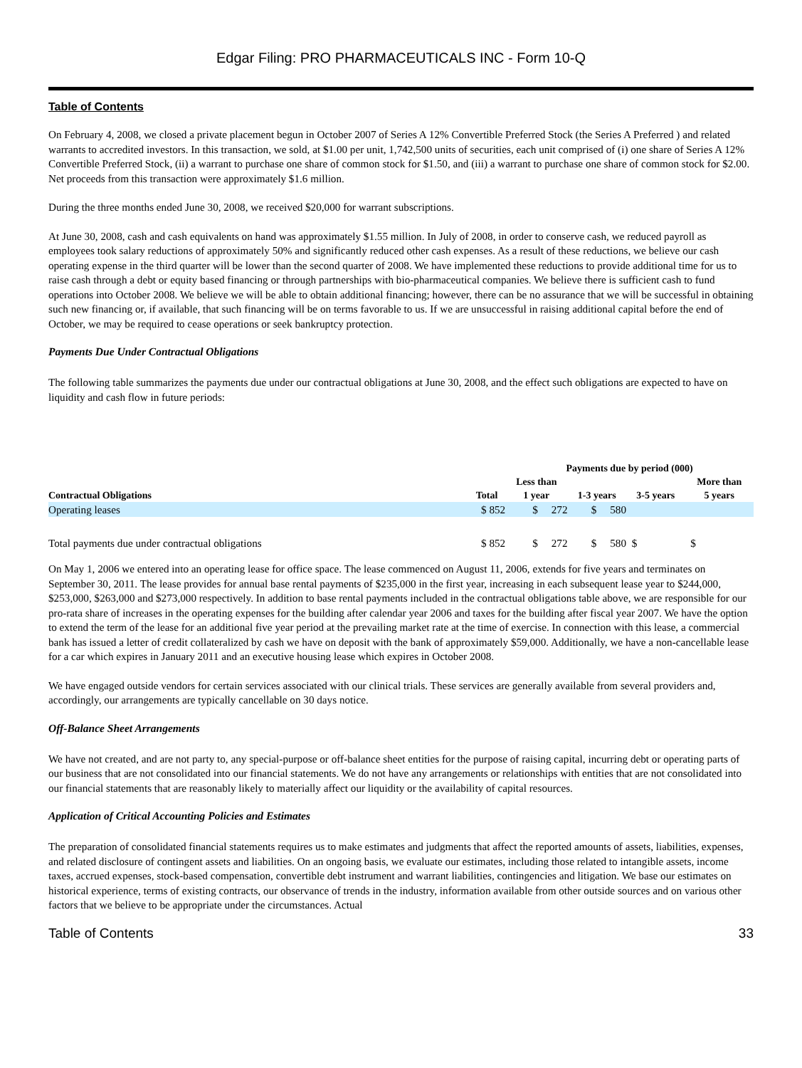Edgar Filing: PRO PHARMACEUTICALS INC - Form 10-Q
Table of Contents
On February 4, 2008, we closed a private placement begun in October 2007 of Series A 12% Convertible Preferred Stock (the Series A Preferred ) and related warrants to accredited investors. In this transaction, we sold, at $1.00 per unit, 1,742,500 units of securities, each unit comprised of (i) one share of Series A 12% Convertible Preferred Stock, (ii) a warrant to purchase one share of common stock for $1.50, and (iii) a warrant to purchase one share of common stock for $2.00. Net proceeds from this transaction were approximately $1.6 million.
During the three months ended June 30, 2008, we received $20,000 for warrant subscriptions.
At June 30, 2008, cash and cash equivalents on hand was approximately $1.55 million. In July of 2008, in order to conserve cash, we reduced payroll as employees took salary reductions of approximately 50% and significantly reduced other cash expenses. As a result of these reductions, we believe our cash operating expense in the third quarter will be lower than the second quarter of 2008. We have implemented these reductions to provide additional time for us to raise cash through a debt or equity based financing or through partnerships with bio-pharmaceutical companies. We believe there is sufficient cash to fund operations into October 2008. We believe we will be able to obtain additional financing; however, there can be no assurance that we will be successful in obtaining such new financing or, if available, that such financing will be on terms favorable to us. If we are unsuccessful in raising additional capital before the end of October, we may be required to cease operations or seek bankruptcy protection.
Payments Due Under Contractual Obligations
The following table summarizes the payments due under our contractual obligations at June 30, 2008, and the effect such obligations are expected to have on liquidity and cash flow in future periods:
| | | Payments due by period (000) | | | |
| --- | --- | --- | --- | --- | --- |
| Contractual Obligations | Total | Less than 1 year | 1-3 years | 3-5 years | More than 5 years |
| Operating leases | $ 852 | $ 272 | $ 580 | | |
| Total payments due under contractual obligations | $ 852 | $ 272 | $ 580 | $ | $ |
On May 1, 2006 we entered into an operating lease for office space. The lease commenced on August 11, 2006, extends for five years and terminates on September 30, 2011. The lease provides for annual base rental payments of $235,000 in the first year, increasing in each subsequent lease year to $244,000, $253,000, $263,000 and $273,000 respectively. In addition to base rental payments included in the contractual obligations table above, we are responsible for our pro-rata share of increases in the operating expenses for the building after calendar year 2006 and taxes for the building after fiscal year 2007. We have the option to extend the term of the lease for an additional five year period at the prevailing market rate at the time of exercise. In connection with this lease, a commercial bank has issued a letter of credit collateralized by cash we have on deposit with the bank of approximately $59,000. Additionally, we have a non-cancellable lease for a car which expires in January 2011 and an executive housing lease which expires in October 2008.
We have engaged outside vendors for certain services associated with our clinical trials. These services are generally available from several providers and, accordingly, our arrangements are typically cancellable on 30 days notice.
Off-Balance Sheet Arrangements
We have not created, and are not party to, any special-purpose or off-balance sheet entities for the purpose of raising capital, incurring debt or operating parts of our business that are not consolidated into our financial statements. We do not have any arrangements or relationships with entities that are not consolidated into our financial statements that are reasonably likely to materially affect our liquidity or the availability of capital resources.
Application of Critical Accounting Policies and Estimates
The preparation of consolidated financial statements requires us to make estimates and judgments that affect the reported amounts of assets, liabilities, expenses, and related disclosure of contingent assets and liabilities. On an ongoing basis, we evaluate our estimates, including those related to intangible assets, income taxes, accrued expenses, stock-based compensation, convertible debt instrument and warrant liabilities, contingencies and litigation. We base our estimates on historical experience, terms of existing contracts, our observance of trends in the industry, information available from other outside sources and on various other factors that we believe to be appropriate under the circumstances. Actual
Table of Contents 33